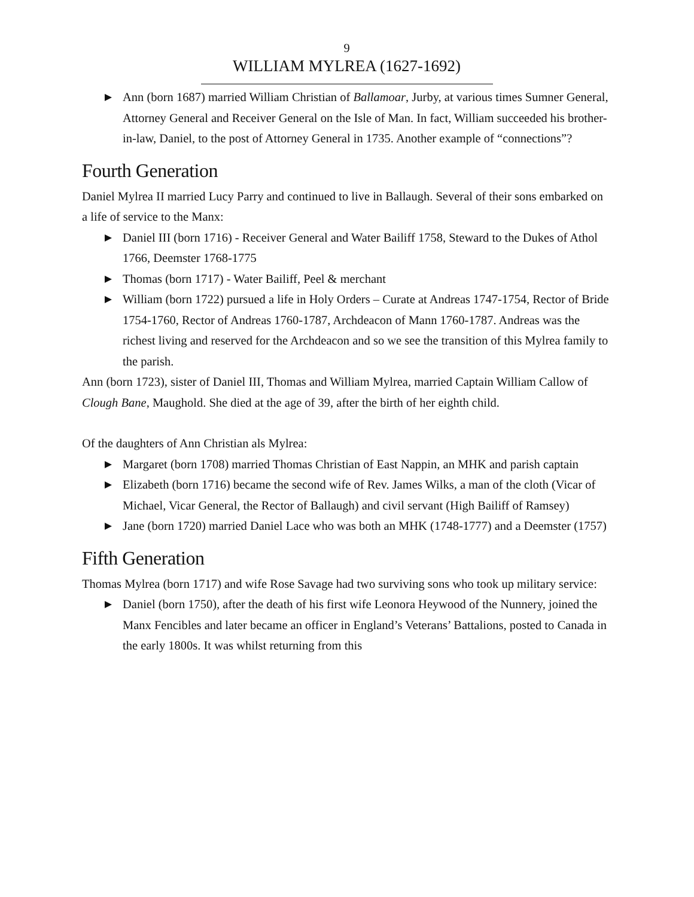9
WILLIAM MYLREA (1627-1692)
Ann (born 1687) married William Christian of Ballamoar, Jurby, at various times Sumner General, Attorney General and Receiver General on the Isle of Man. In fact, William succeeded his brother-in-law, Daniel, to the post of Attorney General in 1735. Another example of “connections”?
Fourth Generation
Daniel Mylrea II married Lucy Parry and continued to live in Ballaugh. Several of their sons embarked on a life of service to the Manx:
Daniel III (born 1716) - Receiver General and Water Bailiff 1758, Steward to the Dukes of Athol 1766, Deemster 1768-1775
Thomas (born 1717) - Water Bailiff, Peel & merchant
William (born 1722) pursued a life in Holy Orders – Curate at Andreas 1747-1754, Rector of Bride 1754-1760, Rector of Andreas 1760-1787, Archdeacon of Mann 1760-1787. Andreas was the richest living and reserved for the Archdeacon and so we see the transition of this Mylrea family to the parish.
Ann (born 1723), sister of Daniel III, Thomas and William Mylrea, married Captain William Callow of Clough Bane, Maughold. She died at the age of 39, after the birth of her eighth child.
Of the daughters of Ann Christian als Mylrea:
Margaret (born 1708) married Thomas Christian of East Nappin, an MHK and parish captain
Elizabeth (born 1716) became the second wife of Rev. James Wilks, a man of the cloth (Vicar of Michael, Vicar General, the Rector of Ballaugh) and civil servant (High Bailiff of Ramsey)
Jane (born 1720) married Daniel Lace who was both an MHK (1748-1777) and a Deemster (1757)
Fifth Generation
Thomas Mylrea (born 1717) and wife Rose Savage had two surviving sons who took up military service:
Daniel (born 1750), after the death of his first wife Leonora Heywood of the Nunnery, joined the Manx Fencibles and later became an officer in England’s Veterans’ Battalions, posted to Canada in the early 1800s. It was whilst returning from this